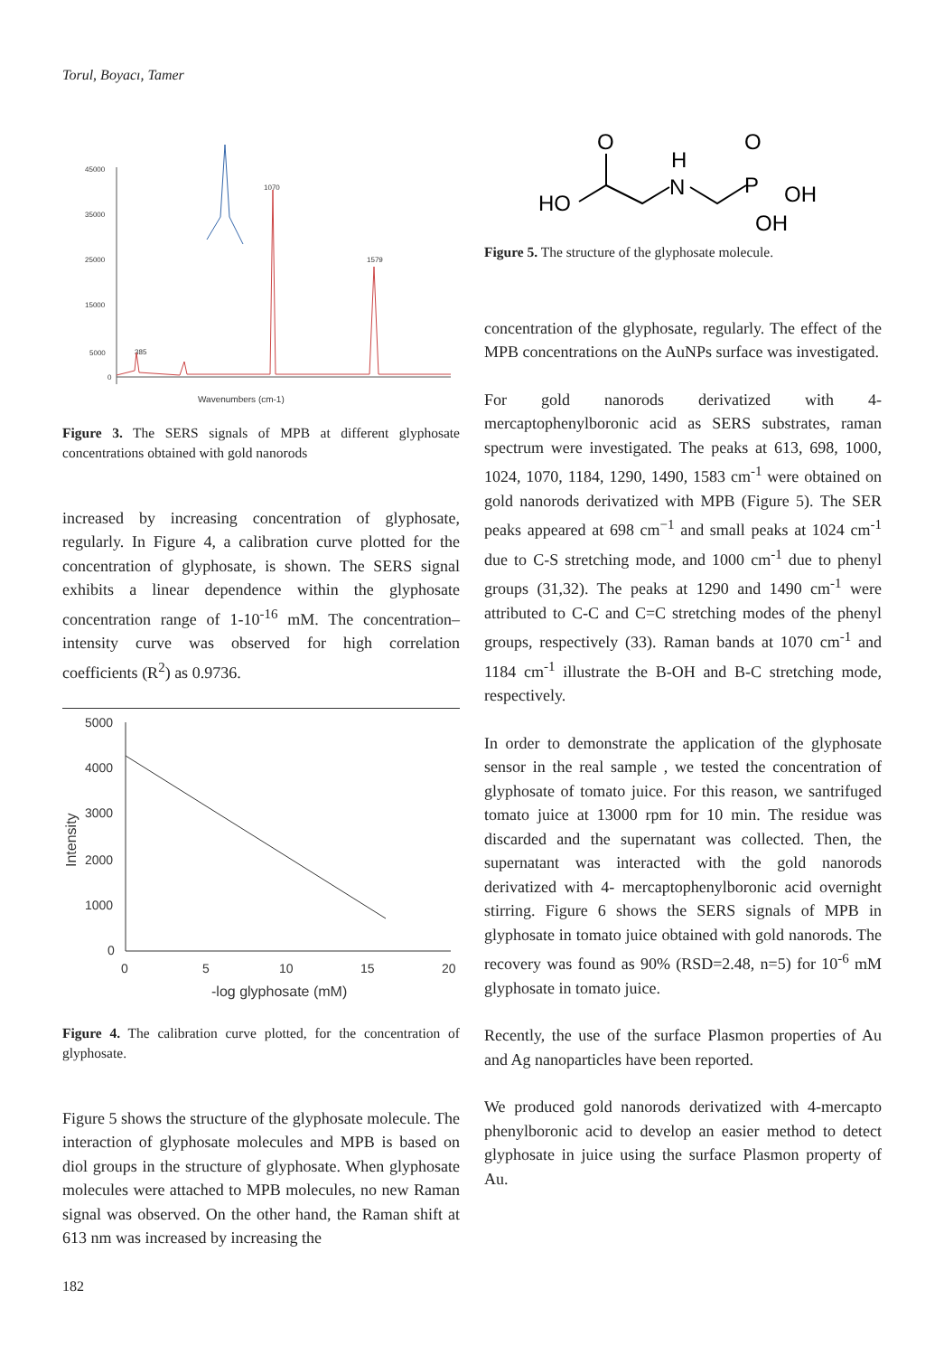Torul, Boyacı, Tamer
45000
35000
25000
15000
5000
0
Wavenumbers (cm-1)
385
1070
1579
Figure 3. The SERS signals of MPB at different glyphosate concentrations obtained with gold nanorods
increased by increasing concentration of glyphosate, regularly. In Figure 4, a calibration curve plotted for the concentration of glyphosate, is shown. The SERS signal exhibits a linear dependence within the glyphosate concentration range of 1-10<sup>-16</sup> mM. The concentration–intensity curve was observed for high correlation coefficients (R<sup>2</sup>) as 0.9736.
5000
4000
3000
2000
1000
0
0
5
10
15
20
-log glyphosate (mM)
Intensity
Figure 4. The calibration curve plotted, for the concentration of glyphosate.
Figure 5 shows the structure of the glyphosate molecule. The interaction of glyphosate molecules and MPB is based on diol groups in the structure of glyphosate. When glyphosate molecules were attached to MPB molecules, no new Raman signal was observed. On the other hand, the Raman shift at 613 nm was increased by increasing the
HO
O
H
N
O
P
OH
OH
Figure 5. The structure of the glyphosate molecule.
concentration of the glyphosate, regularly. The effect of the MPB concentrations on the AuNPs surface was investigated.
For gold nanorods derivatized with 4-mercaptophenylboronic acid as SERS substrates, raman spectrum were investigated. The peaks at 613, 698, 1000, 1024, 1070, 1184, 1290, 1490, 1583 cm<sup>-1</sup> were obtained on gold nanorods derivatized with MPB (Figure 5). The SER peaks appeared at 698 cm<sup>−1</sup> and small peaks at 1024 cm<sup>-1</sup> due to C-S stretching mode, and 1000 cm<sup>-1</sup> due to phenyl groups (31,32). The peaks at 1290 and 1490 cm<sup>-1</sup> were attributed to C-C and C=C stretching modes of the phenyl groups, respectively (33). Raman bands at 1070 cm<sup>-1</sup> and 1184 cm<sup>-1</sup> illustrate the B-OH and B-C stretching mode, respectively.
In order to demonstrate the application of the glyphosate sensor in the real sample , we tested the concentration of glyphosate of tomato juice. For this reason, we santrifuged tomato juice at 13000 rpm for 10 min. The residue was discarded and the supernatant was collected. Then, the supernatant was interacted with the gold nanorods derivatized with 4- mercaptophenylboronic acid overnight stirring. Figure 6 shows the SERS signals of MPB in glyphosate in tomato juice obtained with gold nanorods. The recovery was found as 90% (RSD=2.48, n=5) for 10<sup>-6</sup> mM glyphosate in tomato juice.
Recently, the use of the surface Plasmon properties of Au and Ag nanoparticles have been reported.
We produced gold nanorods derivatized with 4-mercapto phenylboronic acid to develop an easier method to detect glyphosate in juice using the surface Plasmon property of Au.
182